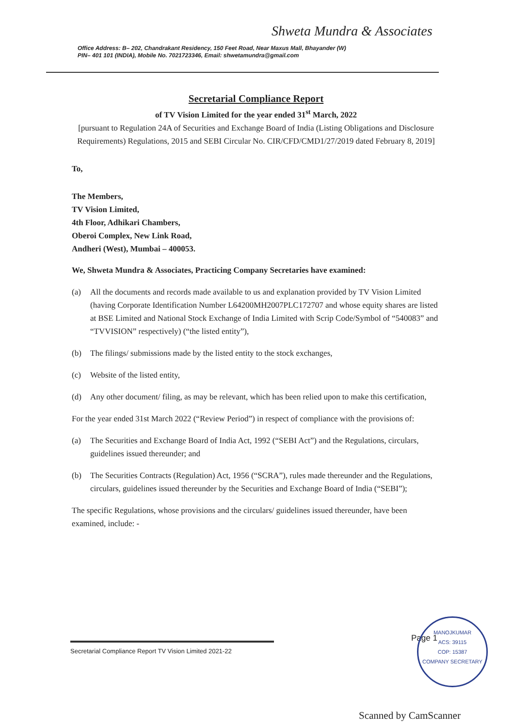Shweta Mundra & Associates
Office Address: B– 202, Chandrakant Residency, 150 Feet Road, Near Maxus Mall, Bhayander (W)
PIN– 401 101 (INDIA), Mobile No. 7021723346, Email: shwetamundra@gmail.com
Secretarial Compliance Report
of TV Vision Limited for the year ended 31<sup>st</sup> March, 2022
[pursuant to Regulation 24A of Securities and Exchange Board of India (Listing Obligations and Disclosure Requirements) Regulations, 2015 and SEBI Circular No. CIR/CFD/CMD1/27/2019 dated February 8, 2019]
To,
The Members,
TV Vision Limited,
4th Floor, Adhikari Chambers,
Oberoi Complex, New Link Road,
Andheri (West), Mumbai – 400053.
We, Shweta Mundra & Associates, Practicing Company Secretaries have examined:
(a) All the documents and records made available to us and explanation provided by TV Vision Limited (having Corporate Identification Number L64200MH2007PLC172707 and whose equity shares are listed at BSE Limited and National Stock Exchange of India Limited with Scrip Code/Symbol of “540083” and “TVVISION” respectively) (“the listed entity”),
(b) The filings/ submissions made by the listed entity to the stock exchanges,
(c) Website of the listed entity,
(d) Any other document/ filing, as may be relevant, which has been relied upon to make this certification,
For the year ended 31st March 2022 (“Review Period”) in respect of compliance with the provisions of:
(a) The Securities and Exchange Board of India Act, 1992 (“SEBI Act”) and the Regulations, circulars, guidelines issued thereunder; and
(b) The Securities Contracts (Regulation) Act, 1956 (“SCRA”), rules made thereunder and the Regulations, circulars, guidelines issued thereunder by the Securities and Exchange Board of India (“SEBI”);
The specific Regulations, whose provisions and the circulars/ guidelines issued thereunder, have been examined, include: -
Secretarial Compliance Report TV Vision Limited 2021-22
Page 1
MANOJKUMAR
ACS: 39115
COP: 15387
COMPANY SECRETARY
Scanned by CamScanner